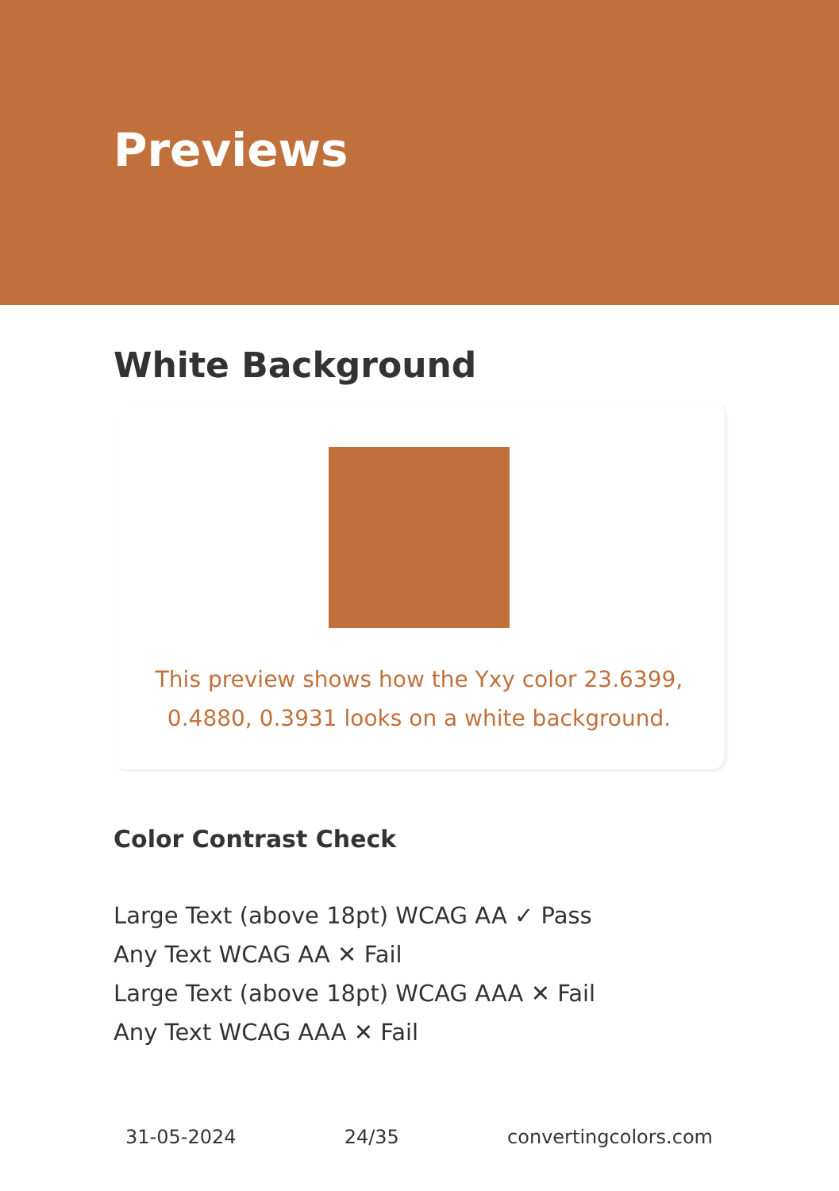Previews
White Background
This preview shows how the Yxy color 23.6399, 0.4880, 0.3931 looks on a white background.
Color Contrast Check
Large Text (above 18pt) WCAG AA ✓ Pass
Any Text WCAG AA ✕ Fail
Large Text (above 18pt) WCAG AAA ✕ Fail
Any Text WCAG AAA ✕ Fail
31-05-2024 24/35 convertingcolors.com